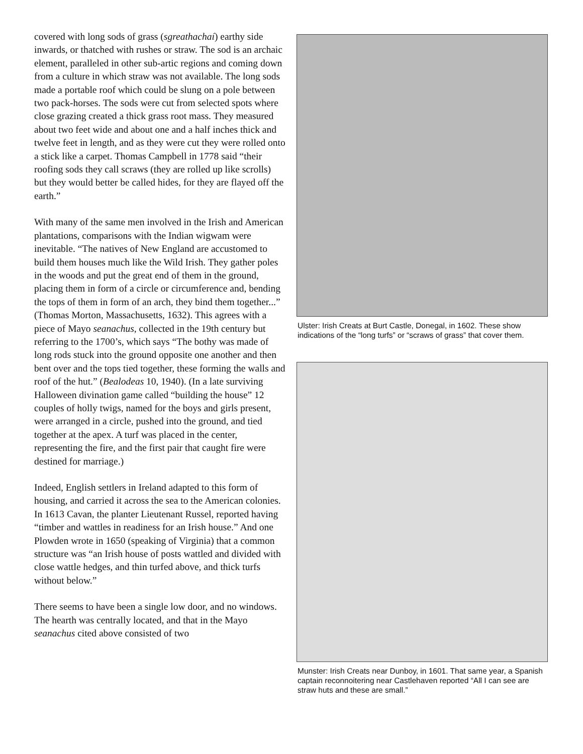covered with long sods of grass (sgreathachaí) earthy side inwards, or thatched with rushes or straw. The sod is an archaic element, paralleled in other sub-artic regions and coming down from a culture in which straw was not available. The long sods made a portable roof which could be slung on a pole between two pack-horses. The sods were cut from selected spots where close grazing created a thick grass root mass. They measured about two feet wide and about one and a half inches thick and twelve feet in length, and as they were cut they were rolled onto a stick like a carpet. Thomas Campbell in 1778 said “their roofing sods they call scraws (they are rolled up like scrolls) but they would better be called hides, for they are flayed off the earth.”
With many of the same men involved in the Irish and American plantations, comparisons with the Indian wigwam were inevitable. “The natives of New England are accustomed to build them houses much like the Wild Irish. They gather poles in the woods and put the great end of them in the ground, placing them in form of a circle or circumference and, bending the tops of them in form of an arch, they bind them together...” (Thomas Morton, Massachusetts, 1632). This agrees with a piece of Mayo seanachus, collected in the 19th century but referring to the 1700’s, which says “The bothy was made of long rods stuck into the ground opposite one another and then bent over and the tops tied together, these forming the walls and roof of the hut.” (Bealodeas 10, 1940). (In a late surviving Halloween divination game called “building the house” 12 couples of holly twigs, named for the boys and girls present, were arranged in a circle, pushed into the ground, and tied together at the apex. A turf was placed in the center, representing the fire, and the first pair that caught fire were destined for marriage.)
Indeed, English settlers in Ireland adapted to this form of housing, and carried it across the sea to the American colonies. In 1613 Cavan, the planter Lieutenant Russel, reported having “timber and wattles in readiness for an Irish house.” And one Plowden wrote in 1650 (speaking of Virginia) that a common structure was “an Irish house of posts wattled and divided with close wattle hedges, and thin turfed above, and thick turfs without below.”
There seems to have been a single low door, and no windows. The hearth was centrally located, and that in the Mayo seanachus cited above consisted of two
Ulster: Irish Creats at Burt Castle, Donegal, in 1602. These show indications of the “long turfs” or “scraws of grass” that cover them.
Munster: Irish Creats near Dunboy, in 1601. That same year, a Spanish captain reconnoitering near Castlehaven reported “All I can see are straw huts and these are small.”